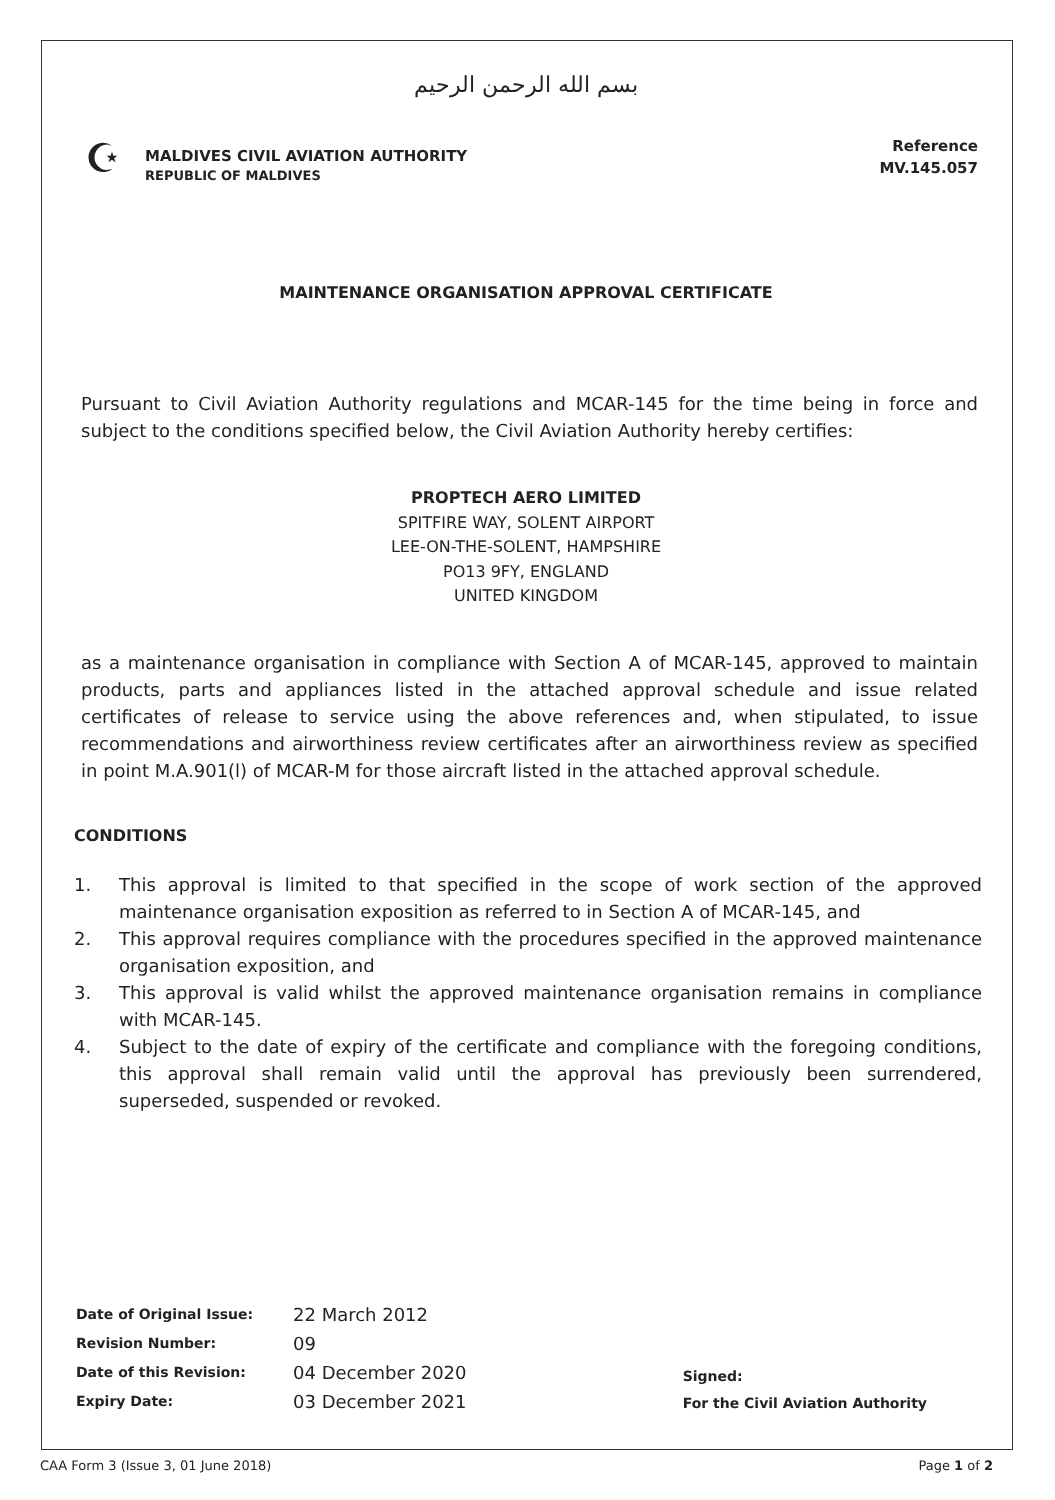بسم الله الرحمن الرحيم
☪
MALDIVES CIVIL AVIATION AUTHORITY
REPUBLIC OF MALDIVES
Reference
MV.145.057
MAINTENANCE ORGANISATION APPROVAL CERTIFICATE
Pursuant to Civil Aviation Authority regulations and MCAR-145 for the time being in force and subject to the conditions specified below, the Civil Aviation Authority hereby certifies:
PROPTECH AERO LIMITED
SPITFIRE WAY, SOLENT AIRPORT
LEE-ON-THE-SOLENT, HAMPSHIRE
PO13 9FY, ENGLAND
UNITED KINGDOM
as a maintenance organisation in compliance with Section A of MCAR-145, approved to maintain products, parts and appliances listed in the attached approval schedule and issue related certificates of release to service using the above references and, when stipulated, to issue recommendations and airworthiness review certificates after an airworthiness review as specified in point M.A.901(l) of MCAR-M for those aircraft listed in the attached approval schedule.
CONDITIONS
1. This approval is limited to that specified in the scope of work section of the approved maintenance organisation exposition as referred to in Section A of MCAR-145, and
2. This approval requires compliance with the procedures specified in the approved maintenance organisation exposition, and
3. This approval is valid whilst the approved maintenance organisation remains in compliance with MCAR-145.
4. Subject to the date of expiry of the certificate and compliance with the foregoing conditions, this approval shall remain valid until the approval has previously been surrendered, superseded, suspended or revoked.
| Date of Original Issue: | 22 March 2012 |
| Revision Number: | 09 |
| Date of this Revision: | 04 December 2020 |
| Expiry Date: | 03 December 2021 |
Signed:
For the Civil Aviation Authority
CAA Form 3 (Issue 3, 01 June 2018) Page 1 of 2